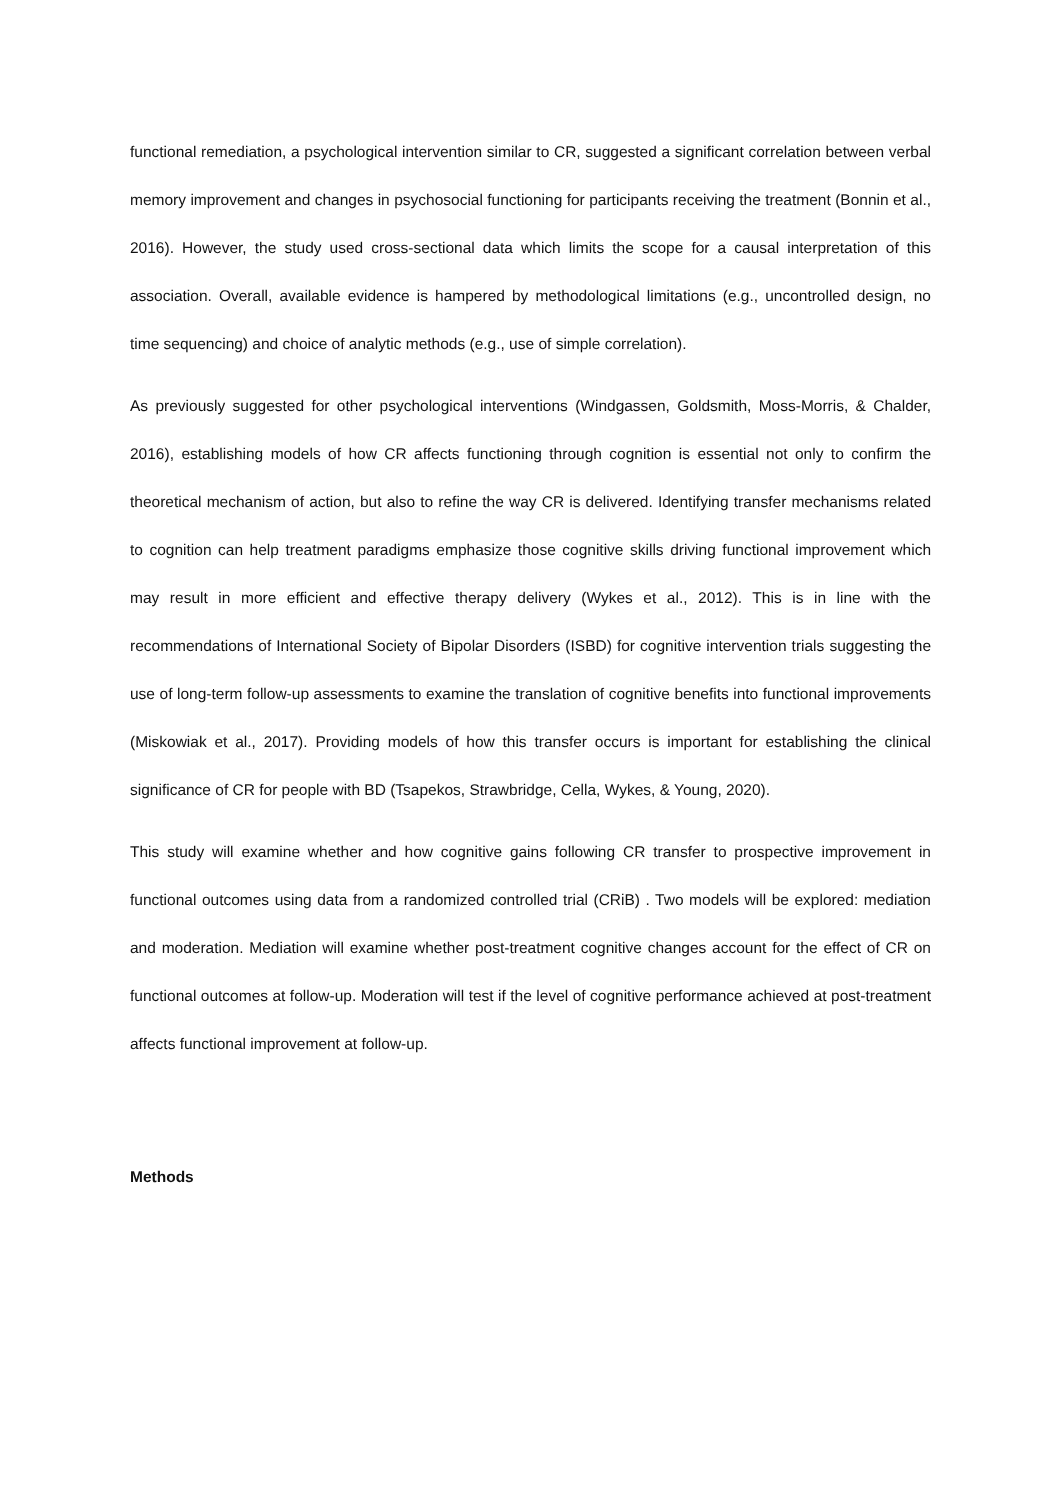functional remediation, a psychological intervention similar to CR, suggested a significant correlation between verbal memory improvement and changes in psychosocial functioning for participants receiving the treatment (Bonnin et al., 2016). However, the study used cross-sectional data which limits the scope for a causal interpretation of this association. Overall, available evidence is hampered by methodological limitations (e.g., uncontrolled design, no time sequencing) and choice of analytic methods (e.g., use of simple correlation).
As previously suggested for other psychological interventions (Windgassen, Goldsmith, Moss-Morris, & Chalder, 2016), establishing models of how CR affects functioning through cognition is essential not only to confirm the theoretical mechanism of action, but also to refine the way CR is delivered. Identifying transfer mechanisms related to cognition can help treatment paradigms emphasize those cognitive skills driving functional improvement which may result in more efficient and effective therapy delivery (Wykes et al., 2012). This is in line with the recommendations of International Society of Bipolar Disorders (ISBD) for cognitive intervention trials suggesting the use of long-term follow-up assessments to examine the translation of cognitive benefits into functional improvements (Miskowiak et al., 2017). Providing models of how this transfer occurs is important for establishing the clinical significance of CR for people with BD (Tsapekos, Strawbridge, Cella, Wykes, & Young, 2020).
This study will examine whether and how cognitive gains following CR transfer to prospective improvement in functional outcomes using data from a randomized controlled trial (CRiB) . Two models will be explored: mediation and moderation. Mediation will examine whether post-treatment cognitive changes account for the effect of CR on functional outcomes at follow-up. Moderation will test if the level of cognitive performance achieved at post-treatment affects functional improvement at follow-up.
Methods